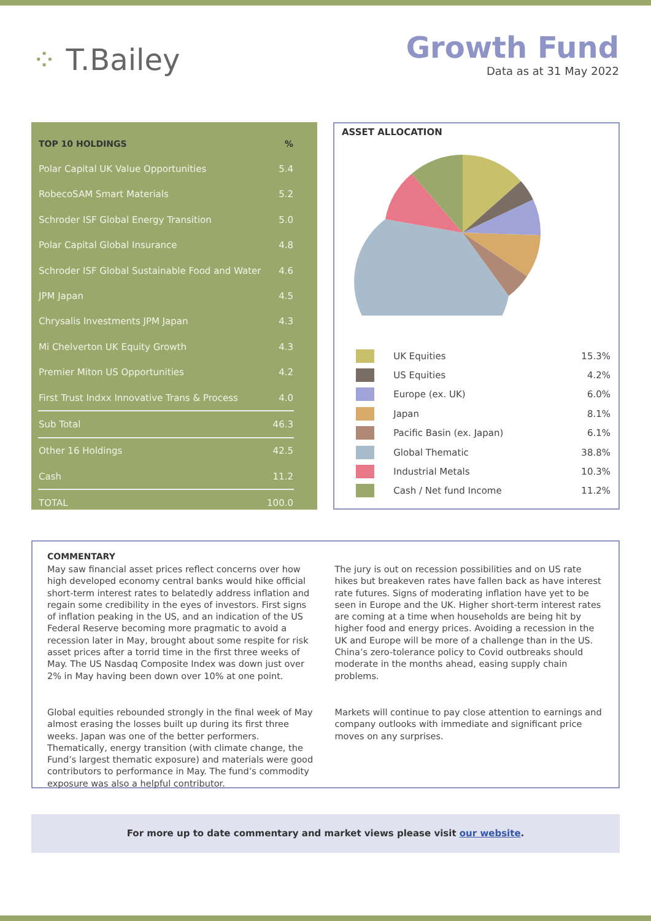⁘ T.Bailey
Growth Fund
Data as at 31 May 2022
| TOP 10 HOLDINGS | % |
| --- | --- |
| Polar Capital UK Value Opportunities | 5.4 |
| RobecoSAM Smart Materials | 5.2 |
| Schroder ISF Global Energy Transition | 5.0 |
| Polar Capital Global Insurance | 4.8 |
| Schroder ISF Global Sustainable Food and Water | 4.6 |
| JPM Japan | 4.5 |
| Chrysalis Investments JPM Japan | 4.3 |
| Mi Chelverton UK Equity Growth | 4.3 |
| Premier Miton US Opportunities | 4.2 |
| First Trust Indxx Innovative Trans & Process | 4.0 |
| Sub Total | 46.3 |
| Other 16 Holdings | 42.5 |
| Cash | 11.2 |
| TOTAL | 100.0 |
ASSET ALLOCATION
| | UK Equities | 15.3% |
| | US Equities | 4.2% |
| | Europe (ex. UK) | 6.0% |
| | Japan | 8.1% |
| | Pacific Basin (ex. Japan) | 6.1% |
| | Global Thematic | 38.8% |
| | Industrial Metals | 10.3% |
| | Cash / Net fund Income | 11.2% |
COMMENTARY
May saw financial asset prices reflect concerns over how high developed economy central banks would hike official short-term interest rates to belatedly address inflation and regain some credibility in the eyes of investors. First signs of inflation peaking in the US, and an indication of the US Federal Reserve becoming more pragmatic to avoid a recession later in May, brought about some respite for risk asset prices after a torrid time in the first three weeks of May. The US Nasdaq Composite Index was down just over 2% in May having been down over 10% at one point.
Global equities rebounded strongly in the final week of May almost erasing the losses built up during its first three weeks. Japan was one of the better performers. Thematically, energy transition (with climate change, the Fund’s largest thematic exposure) and materials were good contributors to performance in May. The fund’s commodity exposure was also a helpful contributor.
The jury is out on recession possibilities and on US rate hikes but breakeven rates have fallen back as have interest rate futures. Signs of moderating inflation have yet to be seen in Europe and the UK. Higher short-term interest rates are coming at a time when households are being hit by higher food and energy prices. Avoiding a recession in the UK and Europe will be more of a challenge than in the US. China’s zero-tolerance policy to Covid outbreaks should moderate in the months ahead, easing supply chain problems.
Markets will continue to pay close attention to earnings and company outlooks with immediate and significant price moves on any surprises.
For more up to date commentary and market views please visit our website.